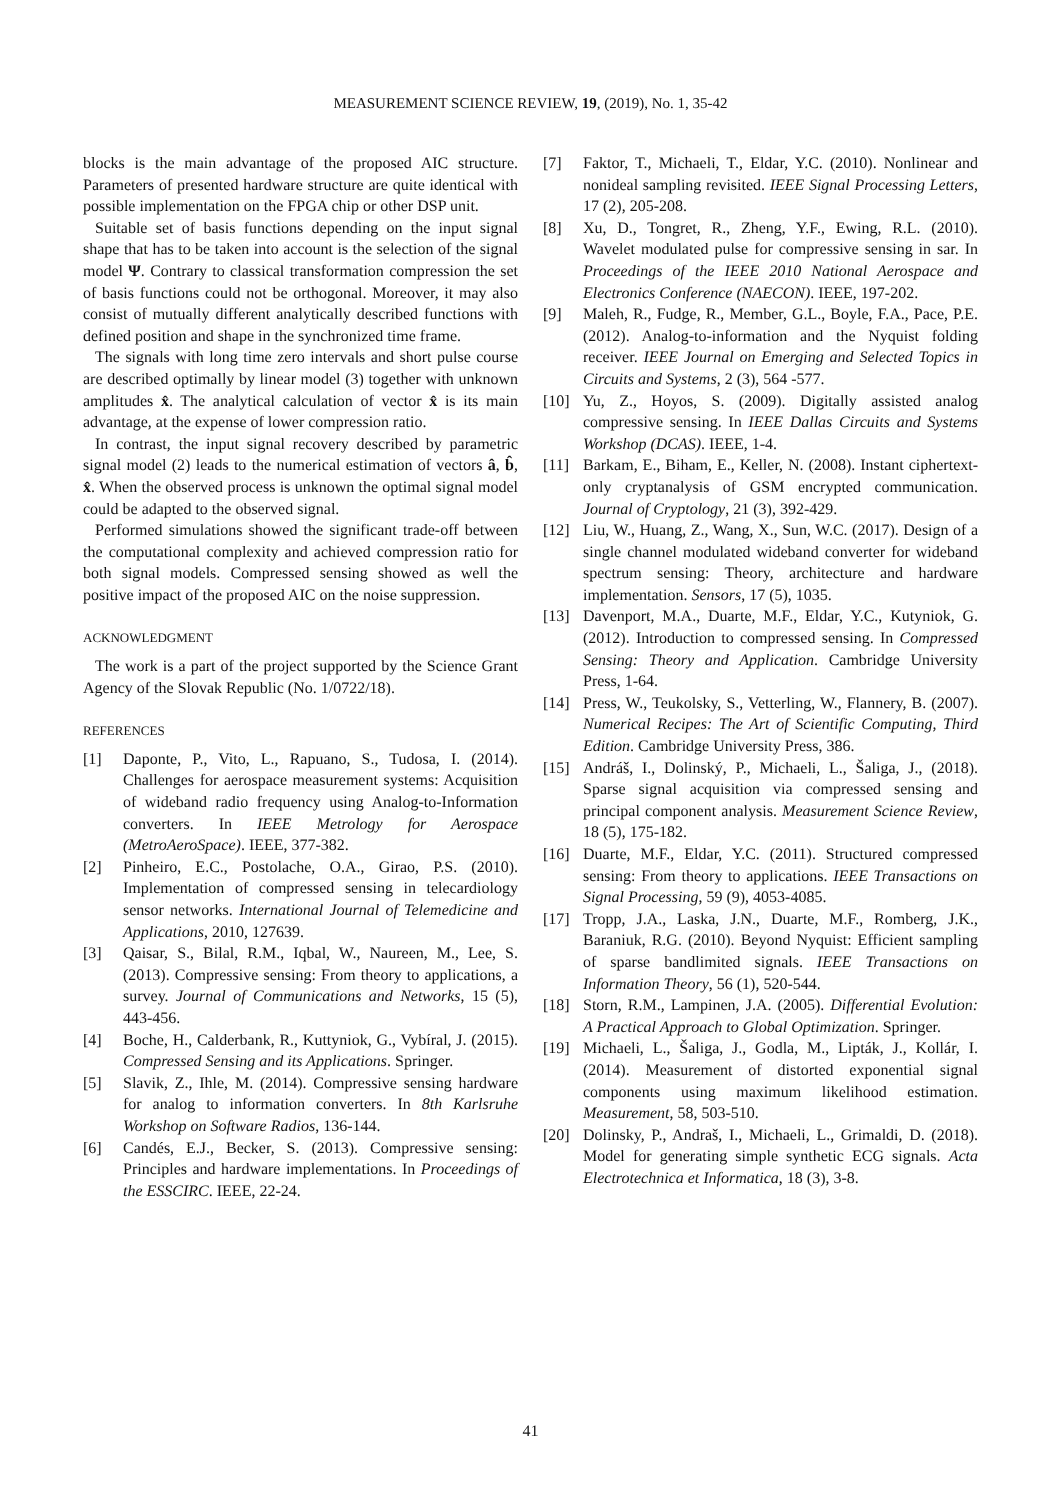MEASUREMENT SCIENCE REVIEW, 19, (2019), No. 1, 35-42
blocks is the main advantage of the proposed AIC structure. Parameters of presented hardware structure are quite identical with possible implementation on the FPGA chip or other DSP unit.
Suitable set of basis functions depending on the input signal shape that has to be taken into account is the selection of the signal model Ψ. Contrary to classical transformation compression the set of basis functions could not be orthogonal. Moreover, it may also consist of mutually different analytically described functions with defined position and shape in the synchronized time frame.
The signals with long time zero intervals and short pulse course are described optimally by linear model (3) together with unknown amplitudes x̂. The analytical calculation of vector x̂ is its main advantage, at the expense of lower compression ratio.
In contrast, the input signal recovery described by parametric signal model (2) leads to the numerical estimation of vectors â, b̂, x̂. When the observed process is unknown the optimal signal model could be adapted to the observed signal.
Performed simulations showed the significant trade-off between the computational complexity and achieved compression ratio for both signal models. Compressed sensing showed as well the positive impact of the proposed AIC on the noise suppression.
ACKNOWLEDGMENT
The work is a part of the project supported by the Science Grant Agency of the Slovak Republic (No. 1/0722/18).
REFERENCES
[1] Daponte, P., Vito, L., Rapuano, S., Tudosa, I. (2014). Challenges for aerospace measurement systems: Acquisition of wideband radio frequency using Analog-to-Information converters. In IEEE Metrology for Aerospace (MetroAeroSpace). IEEE, 377-382.
[2] Pinheiro, E.C., Postolache, O.A., Girao, P.S. (2010). Implementation of compressed sensing in telecardiology sensor networks. International Journal of Telemedicine and Applications, 2010, 127639.
[3] Qaisar, S., Bilal, R.M., Iqbal, W., Naureen, M., Lee, S. (2013). Compressive sensing: From theory to applications, a survey. Journal of Communications and Networks, 15 (5), 443-456.
[4] Boche, H., Calderbank, R., Kuttyniok, G., Vybíral, J. (2015). Compressed Sensing and its Applications. Springer.
[5] Slavik, Z., Ihle, M. (2014). Compressive sensing hardware for analog to information converters. In 8th Karlsruhe Workshop on Software Radios, 136-144.
[6] Candés, E.J., Becker, S. (2013). Compressive sensing: Principles and hardware implementations. In Proceedings of the ESSCIRC. IEEE, 22-24.
[7] Faktor, T., Michaeli, T., Eldar, Y.C. (2010). Nonlinear and nonideal sampling revisited. IEEE Signal Processing Letters, 17 (2), 205-208.
[8] Xu, D., Tongret, R., Zheng, Y.F., Ewing, R.L. (2010). Wavelet modulated pulse for compressive sensing in sar. In Proceedings of the IEEE 2010 National Aerospace and Electronics Conference (NAECON). IEEE, 197-202.
[9] Maleh, R., Fudge, R., Member, G.L., Boyle, F.A., Pace, P.E. (2012). Analog-to-information and the Nyquist folding receiver. IEEE Journal on Emerging and Selected Topics in Circuits and Systems, 2 (3), 564 -577.
[10] Yu, Z., Hoyos, S. (2009). Digitally assisted analog compressive sensing. In IEEE Dallas Circuits and Systems Workshop (DCAS). IEEE, 1-4.
[11] Barkam, E., Biham, E., Keller, N. (2008). Instant ciphertext-only cryptanalysis of GSM encrypted communication. Journal of Cryptology, 21 (3), 392-429.
[12] Liu, W., Huang, Z., Wang, X., Sun, W.C. (2017). Design of a single channel modulated wideband converter for wideband spectrum sensing: Theory, architecture and hardware implementation. Sensors, 17 (5), 1035.
[13] Davenport, M.A., Duarte, M.F., Eldar, Y.C., Kutyniok, G. (2012). Introduction to compressed sensing. In Compressed Sensing: Theory and Application. Cambridge University Press, 1-64.
[14] Press, W., Teukolsky, S., Vetterling, W., Flannery, B. (2007). Numerical Recipes: The Art of Scientific Computing, Third Edition. Cambridge University Press, 386.
[15] Andráš, I., Dolinský, P., Michaeli, L., Šaliga, J., (2018). Sparse signal acquisition via compressed sensing and principal component analysis. Measurement Science Review, 18 (5), 175-182.
[16] Duarte, M.F., Eldar, Y.C. (2011). Structured compressed sensing: From theory to applications. IEEE Transactions on Signal Processing, 59 (9), 4053-4085.
[17] Tropp, J.A., Laska, J.N., Duarte, M.F., Romberg, J.K., Baraniuk, R.G. (2010). Beyond Nyquist: Efficient sampling of sparse bandlimited signals. IEEE Transactions on Information Theory, 56 (1), 520-544.
[18] Storn, R.M., Lampinen, J.A. (2005). Differential Evolution: A Practical Approach to Global Optimization. Springer.
[19] Michaeli, L., Šaliga, J., Godla, M., Lipták, J., Kollár, I. (2014). Measurement of distorted exponential signal components using maximum likelihood estimation. Measurement, 58, 503-510.
[20] Dolinsky, P., Andraš, I., Michaeli, L., Grimaldi, D. (2018). Model for generating simple synthetic ECG signals. Acta Electrotechnica et Informatica, 18 (3), 3-8.
41